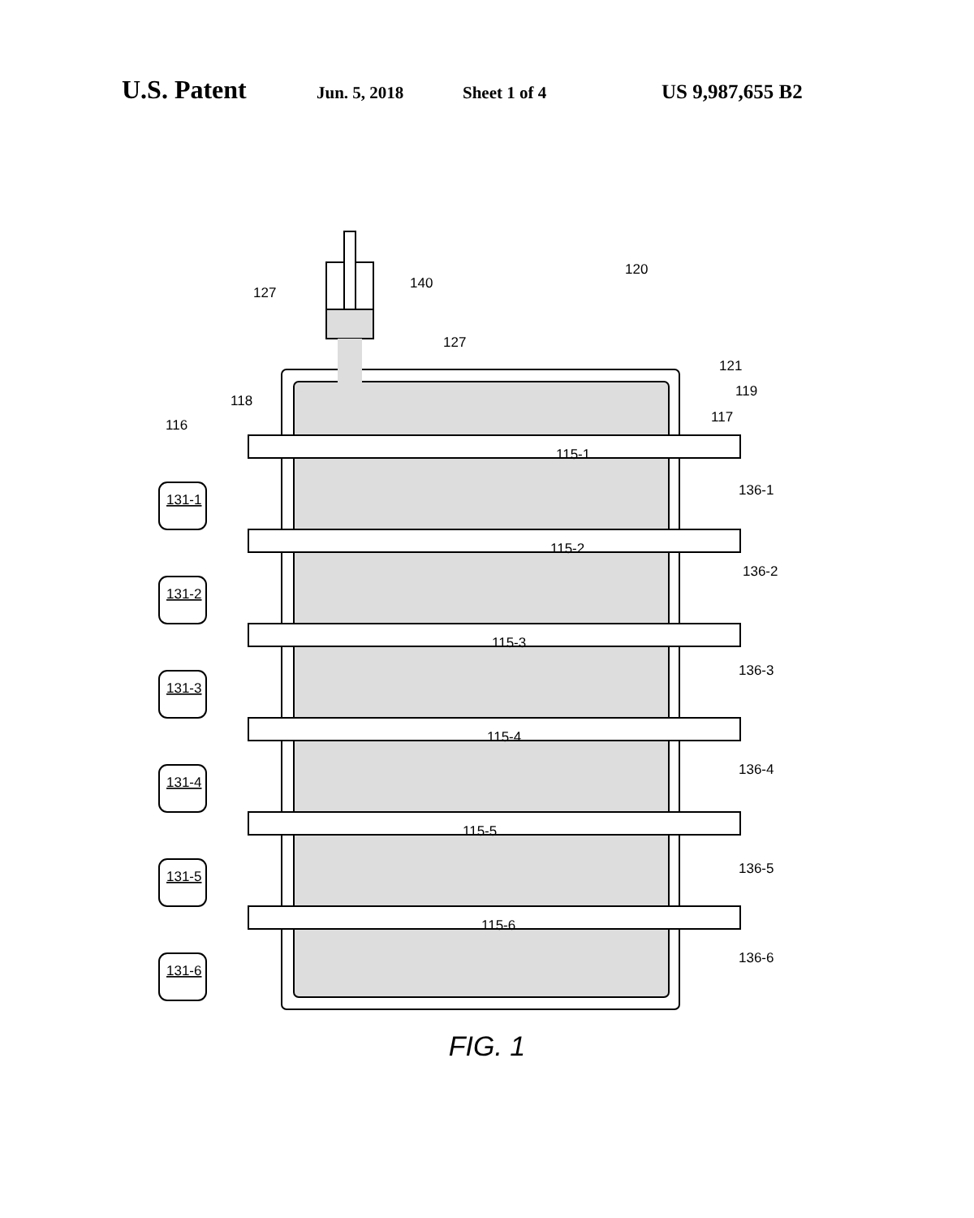U.S. Patent Jun. 5, 2018 Sheet 1 of 4 US 9,987,655 B2
131-1
131-2
131-3
131-4
131-5
131-6
115-1
115-2
115-3
115-4
115-5
115-6
136-1
136-2
136-3
136-4
136-5
136-6
127
127
140
120
121
119
117
118
116
FIG. 1